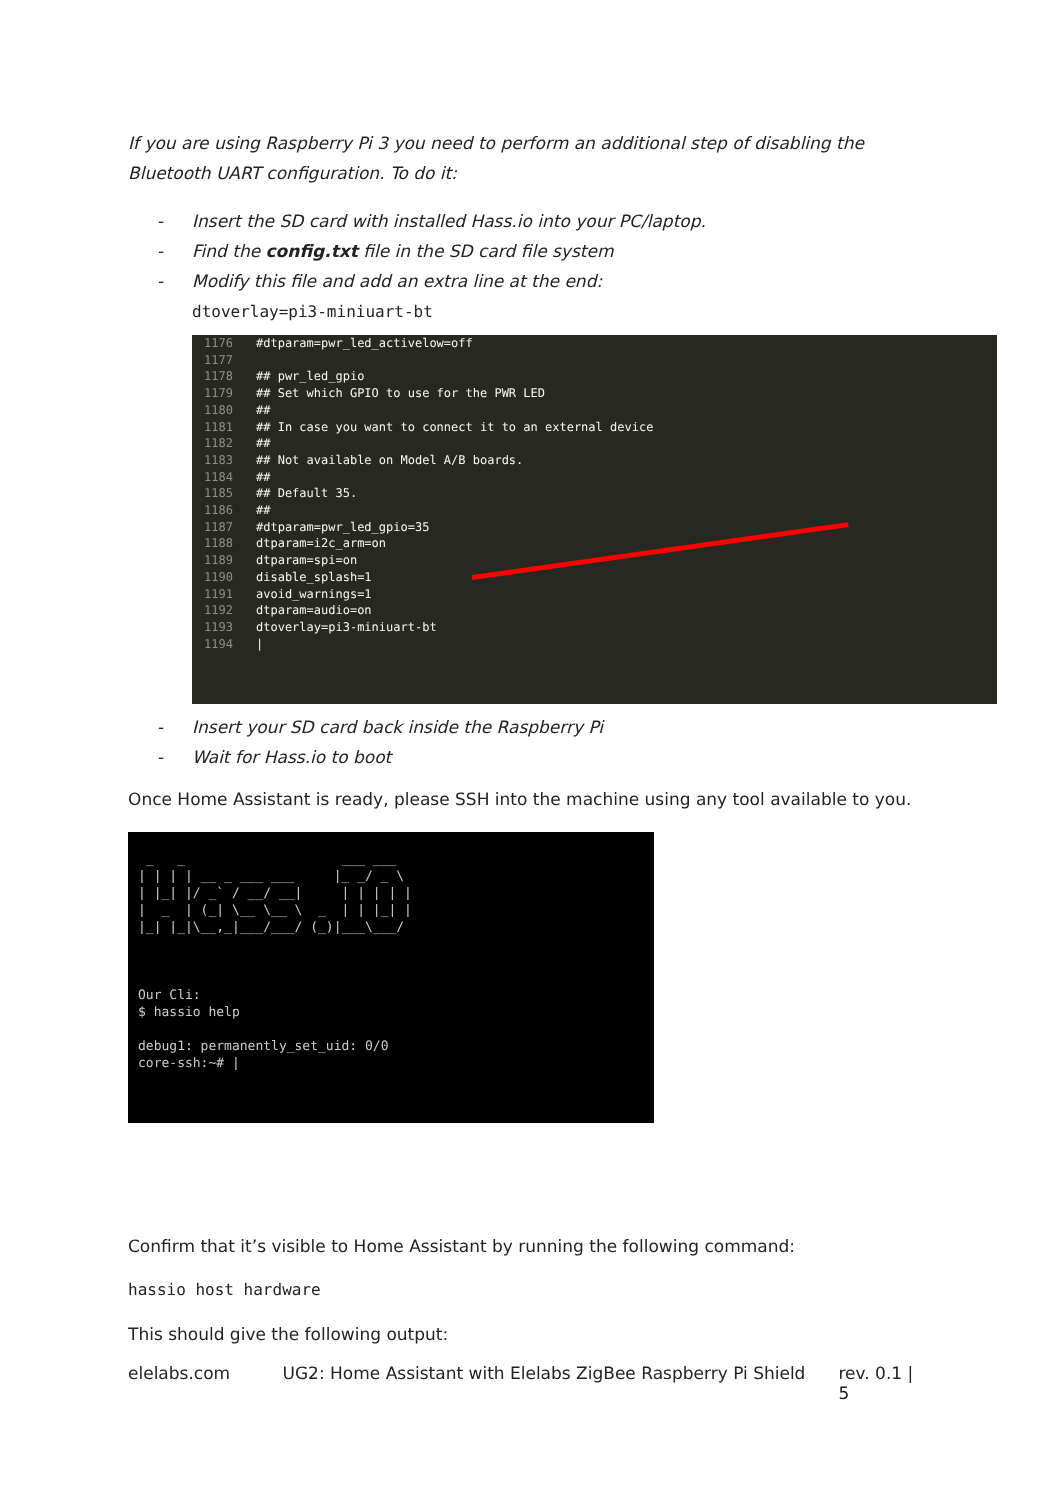If you are using Raspberry Pi 3 you need to perform an additional step of disabling the Bluetooth UART configuration. To do it:
- Insert the SD card with installed Hass.io into your PC/laptop.
- Find the config.txt file in the SD card file system
- Modify this file and add an extra line at the end:
dtoverlay=pi3-miniuart-bt
1176 #dtparam=pwr_led_activelow=off
1177
1178 ## pwr_led_gpio
1179 ## Set which GPIO to use for the PWR LED
1180 ##
1181 ## In case you want to connect it to an external device
1182 ##
1183 ## Not available on Model A/B boards.
1184 ##
1185 ## Default 35.
1186 ##
1187 #dtparam=pwr_led_gpio=35
1188 dtparam=i2c_arm=on
1189 dtparam=spi=on
1190 disable_splash=1
1191 avoid_warnings=1
1192 dtparam=audio=on
1193 dtoverlay=pi3-miniuart-bt
1194 |
- Insert your SD card back inside the Raspberry Pi
- Wait for Hass.io to boot
Once Home Assistant is ready, please SSH into the machine using any tool available to you.
 _   _                    ___ ___
| | | | __ _ ___ ___     |_ _/ _ \
| |_| |/ _` / __/ __|     | | | | |
|  _  | (_| \__ \__ \  _  | | |_| |
|_| |_|\__,_|___/___/ (_)|___\___/



Our Cli:
$ hassio help

debug1: permanently_set_uid: 0/0
core-ssh:~# |
Confirm that it’s visible to Home Assistant by running the following command:
hassio host hardware
This should give the following output:
elelabs.com UG2: Home Assistant with Elelabs ZigBee Raspberry Pi Shield rev. 0.1 | 5